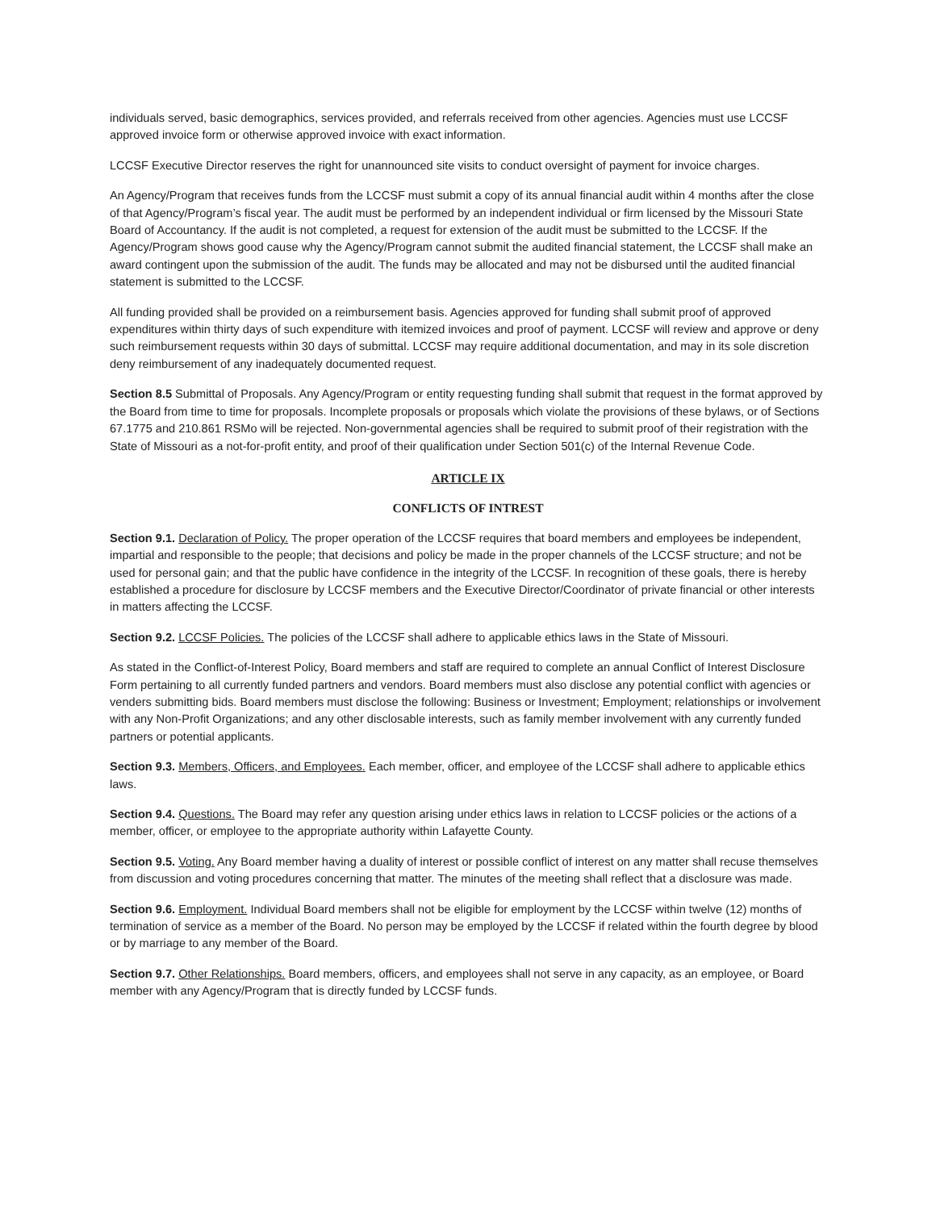individuals served, basic demographics, services provided, and referrals received from other agencies. Agencies must use LCCSF approved invoice form or otherwise approved invoice with exact information.
LCCSF Executive Director reserves the right for unannounced site visits to conduct oversight of payment for invoice charges.
An Agency/Program that receives funds from the LCCSF must submit a copy of its annual financial audit within 4 months after the close of that Agency/Program’s fiscal year. The audit must be performed by an independent individual or firm licensed by the Missouri State Board of Accountancy. If the audit is not completed, a request for extension of the audit must be submitted to the LCCSF. If the Agency/Program shows good cause why the Agency/Program cannot submit the audited financial statement, the LCCSF shall make an award contingent upon the submission of the audit. The funds may be allocated and may not be disbursed until the audited financial statement is submitted to the LCCSF.
All funding provided shall be provided on a reimbursement basis. Agencies approved for funding shall submit proof of approved expenditures within thirty days of such expenditure with itemized invoices and proof of payment. LCCSF will review and approve or deny such reimbursement requests within 30 days of submittal. LCCSF may require additional documentation, and may in its sole discretion deny reimbursement of any inadequately documented request.
Section 8.5 Submittal of Proposals. Any Agency/Program or entity requesting funding shall submit that request in the format approved by the Board from time to time for proposals. Incomplete proposals or proposals which violate the provisions of these bylaws, or of Sections 67.1775 and 210.861 RSMo will be rejected. Non-governmental agencies shall be required to submit proof of their registration with the State of Missouri as a not-for-profit entity, and proof of their qualification under Section 501(c) of the Internal Revenue Code.
ARTICLE IX
CONFLICTS OF INTREST
Section 9.1. Declaration of Policy. The proper operation of the LCCSF requires that board members and employees be independent, impartial and responsible to the people; that decisions and policy be made in the proper channels of the LCCSF structure; and not be used for personal gain; and that the public have confidence in the integrity of the LCCSF. In recognition of these goals, there is hereby established a procedure for disclosure by LCCSF members and the Executive Director/Coordinator of private financial or other interests in matters affecting the LCCSF.
Section 9.2. LCCSF Policies. The policies of the LCCSF shall adhere to applicable ethics laws in the State of Missouri.
As stated in the Conflict-of-Interest Policy, Board members and staff are required to complete an annual Conflict of Interest Disclosure Form pertaining to all currently funded partners and vendors. Board members must also disclose any potential conflict with agencies or venders submitting bids. Board members must disclose the following: Business or Investment; Employment; relationships or involvement with any Non-Profit Organizations; and any other disclosable interests, such as family member involvement with any currently funded partners or potential applicants.
Section 9.3. Members, Officers, and Employees. Each member, officer, and employee of the LCCSF shall adhere to applicable ethics laws.
Section 9.4. Questions. The Board may refer any question arising under ethics laws in relation to LCCSF policies or the actions of a member, officer, or employee to the appropriate authority within Lafayette County.
Section 9.5. Voting. Any Board member having a duality of interest or possible conflict of interest on any matter shall recuse themselves from discussion and voting procedures concerning that matter. The minutes of the meeting shall reflect that a disclosure was made.
Section 9.6. Employment. Individual Board members shall not be eligible for employment by the LCCSF within twelve (12) months of termination of service as a member of the Board. No person may be employed by the LCCSF if related within the fourth degree by blood or by marriage to any member of the Board.
Section 9.7. Other Relationships. Board members, officers, and employees shall not serve in any capacity, as an employee, or Board member with any Agency/Program that is directly funded by LCCSF funds.